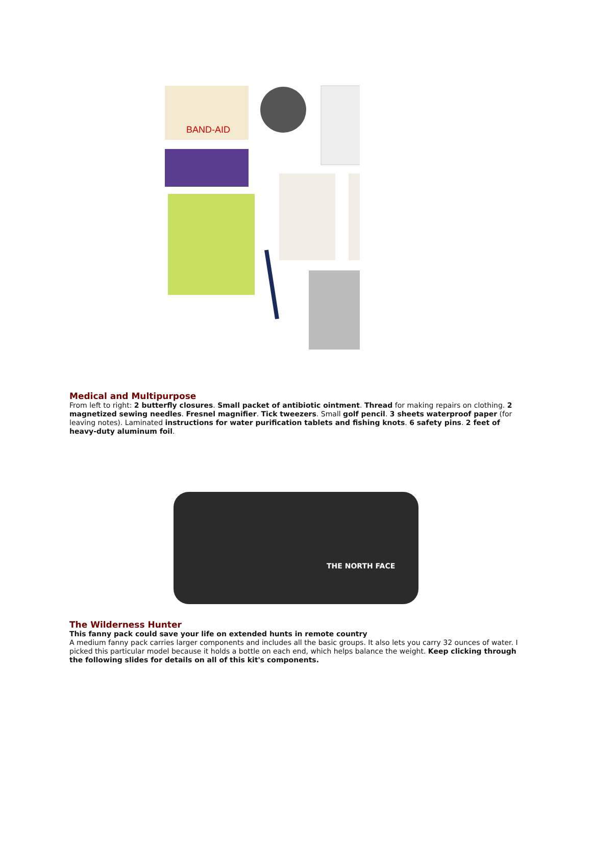BAND-AID
Medical and Multipurpose
From left to right: 2 butterfly closures. Small packet of antibiotic ointment. Thread for making repairs on clothing. 2 magnetized sewing needles. Fresnel magnifier. Tick tweezers. Small golf pencil. 3 sheets waterproof paper (for leaving notes). Laminated instructions for water purification tablets and fishing knots. 6 safety pins. 2 feet of heavy-duty aluminum foil.
THE NORTH FACE
The Wilderness Hunter
This fanny pack could save your life on extended hunts in remote country
A medium fanny pack carries larger components and includes all the basic groups. It also lets you carry 32 ounces of water. I picked this particular model because it holds a bottle on each end, which helps balance the weight. Keep clicking through the following slides for details on all of this kit's components.